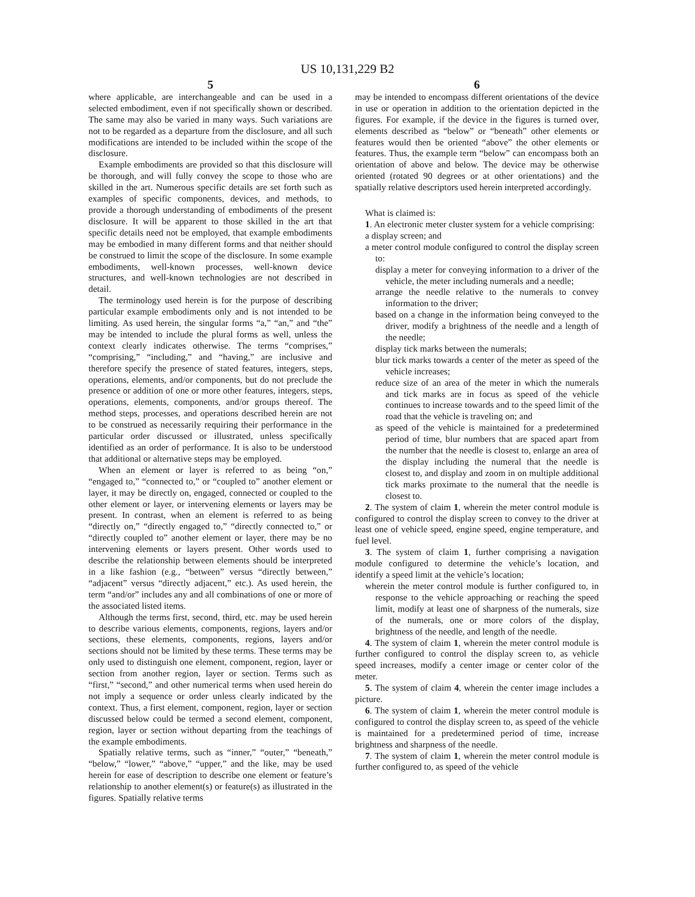US 10,131,229 B2
5
where applicable, are interchangeable and can be used in a selected embodiment, even if not specifically shown or described. The same may also be varied in many ways. Such variations are not to be regarded as a departure from the disclosure, and all such modifications are intended to be included within the scope of the disclosure.
Example embodiments are provided so that this disclosure will be thorough, and will fully convey the scope to those who are skilled in the art. Numerous specific details are set forth such as examples of specific components, devices, and methods, to provide a thorough understanding of embodiments of the present disclosure. It will be apparent to those skilled in the art that specific details need not be employed, that example embodiments may be embodied in many different forms and that neither should be construed to limit the scope of the disclosure. In some example embodiments, well-known processes, well-known device structures, and well-known technologies are not described in detail.
The terminology used herein is for the purpose of describing particular example embodiments only and is not intended to be limiting. As used herein, the singular forms “a,” “an,” and “the” may be intended to include the plural forms as well, unless the context clearly indicates otherwise. The terms “comprises,” “comprising,” “including,” and “having,” are inclusive and therefore specify the presence of stated features, integers, steps, operations, elements, and/or components, but do not preclude the presence or addition of one or more other features, integers, steps, operations, elements, components, and/or groups thereof. The method steps, processes, and operations described herein are not to be construed as necessarily requiring their performance in the particular order discussed or illustrated, unless specifically identified as an order of performance. It is also to be understood that additional or alternative steps may be employed.
When an element or layer is referred to as being “on,” “engaged to,” “connected to,” or “coupled to” another element or layer, it may be directly on, engaged, connected or coupled to the other element or layer, or intervening elements or layers may be present. In contrast, when an element is referred to as being “directly on,” “directly engaged to,” “directly connected to,” or “directly coupled to” another element or layer, there may be no intervening elements or layers present. Other words used to describe the relationship between elements should be interpreted in a like fashion (e.g., “between” versus “directly between,” “adjacent” versus “directly adjacent,” etc.). As used herein, the term “and/or” includes any and all combinations of one or more of the associated listed items.
Although the terms first, second, third, etc. may be used herein to describe various elements, components, regions, layers and/or sections, these elements, components, regions, layers and/or sections should not be limited by these terms. These terms may be only used to distinguish one element, component, region, layer or section from another region, layer or section. Terms such as “first,” “second,” and other numerical terms when used herein do not imply a sequence or order unless clearly indicated by the context. Thus, a first element, component, region, layer or section discussed below could be termed a second element, component, region, layer or section without departing from the teachings of the example embodiments.
Spatially relative terms, such as “inner,” “outer,” “beneath,” “below,” “lower,” “above,” “upper,” and the like, may be used herein for ease of description to describe one element or feature’s relationship to another element(s) or feature(s) as illustrated in the figures. Spatially relative terms
6
may be intended to encompass different orientations of the device in use or operation in addition to the orientation depicted in the figures. For example, if the device in the figures is turned over, elements described as “below” or “beneath” other elements or features would then be oriented “above” the other elements or features. Thus, the example term “below” can encompass both an orientation of above and below. The device may be otherwise oriented (rotated 90 degrees or at other orientations) and the spatially relative descriptors used herein interpreted accordingly.
What is claimed is:
1. An electronic meter cluster system for a vehicle comprising:
a display screen; and
a meter control module configured to control the display screen to:
display a meter for conveying information to a driver of the vehicle, the meter including numerals and a needle;
arrange the needle relative to the numerals to convey information to the driver;
based on a change in the information being conveyed to the driver, modify a brightness of the needle and a length of the needle;
display tick marks between the numerals;
blur tick marks towards a center of the meter as speed of the vehicle increases;
reduce size of an area of the meter in which the numerals and tick marks are in focus as speed of the vehicle continues to increase towards and to the speed limit of the road that the vehicle is traveling on; and
as speed of the vehicle is maintained for a predetermined period of time, blur numbers that are spaced apart from the number that the needle is closest to, enlarge an area of the display including the numeral that the needle is closest to, and display and zoom in on multiple additional tick marks proximate to the numeral that the needle is closest to.
2. The system of claim 1, wherein the meter control module is configured to control the display screen to convey to the driver at least one of vehicle speed, engine speed, engine temperature, and fuel level.
3. The system of claim 1, further comprising a navigation module configured to determine the vehicle’s location, and identify a speed limit at the vehicle’s location;
wherein the meter control module is further configured to, in response to the vehicle approaching or reaching the speed limit, modify at least one of sharpness of the numerals, size of the numerals, one or more colors of the display, brightness of the needle, and length of the needle.
4. The system of claim 1, wherein the meter control module is further configured to control the display screen to, as vehicle speed increases, modify a center image or center color of the meter.
5. The system of claim 4, wherein the center image includes a picture.
6. The system of claim 1, wherein the meter control module is configured to control the display screen to, as speed of the vehicle is maintained for a predetermined period of time, increase brightness and sharpness of the needle.
7. The system of claim 1, wherein the meter control module is further configured to, as speed of the vehicle